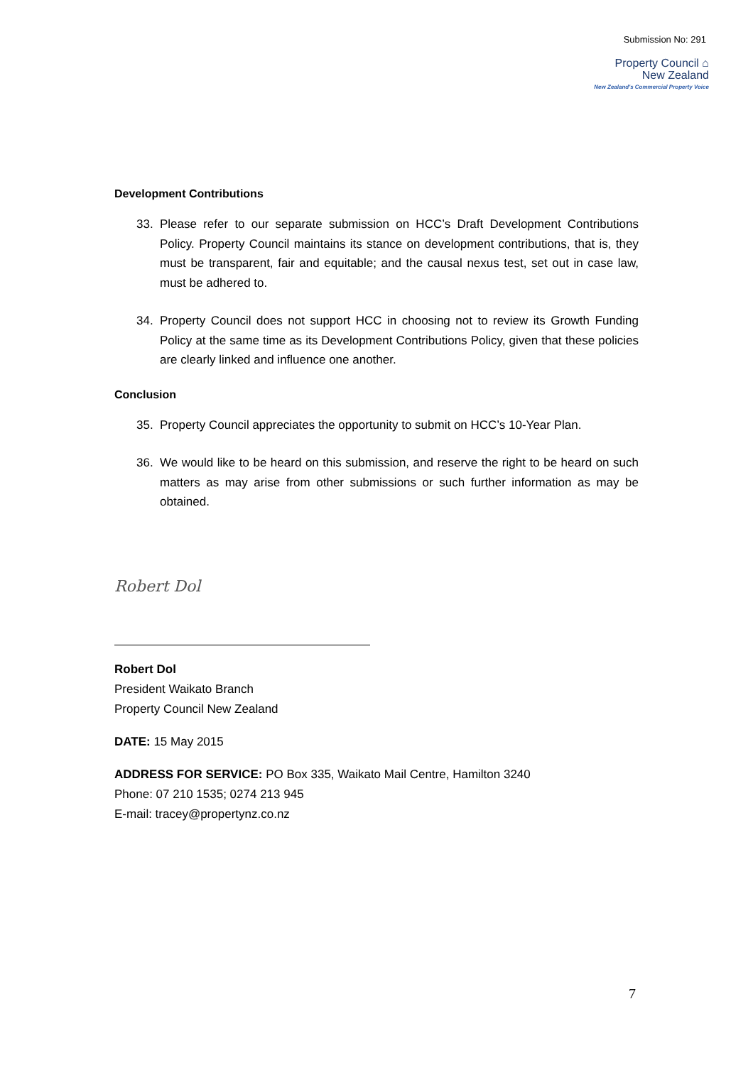Submission No: 291
Property Council ⌂
New Zealand
New Zealand's Commercial Property Voice
Development Contributions
33. Please refer to our separate submission on HCC’s Draft Development Contributions Policy. Property Council maintains its stance on development contributions, that is, they must be transparent, fair and equitable; and the causal nexus test, set out in case law, must be adhered to.
34. Property Council does not support HCC in choosing not to review its Growth Funding Policy at the same time as its Development Contributions Policy, given that these policies are clearly linked and influence one another.
Conclusion
35. Property Council appreciates the opportunity to submit on HCC’s 10-Year Plan.
36. We would like to be heard on this submission, and reserve the right to be heard on such matters as may arise from other submissions or such further information as may be obtained.
Robert Dol
Robert Dol
President Waikato Branch
Property Council New Zealand
DATE: 15 May 2015
ADDRESS FOR SERVICE: PO Box 335, Waikato Mail Centre, Hamilton 3240
Phone: 07 210 1535; 0274 213 945
E-mail: tracey@propertynz.co.nz
7